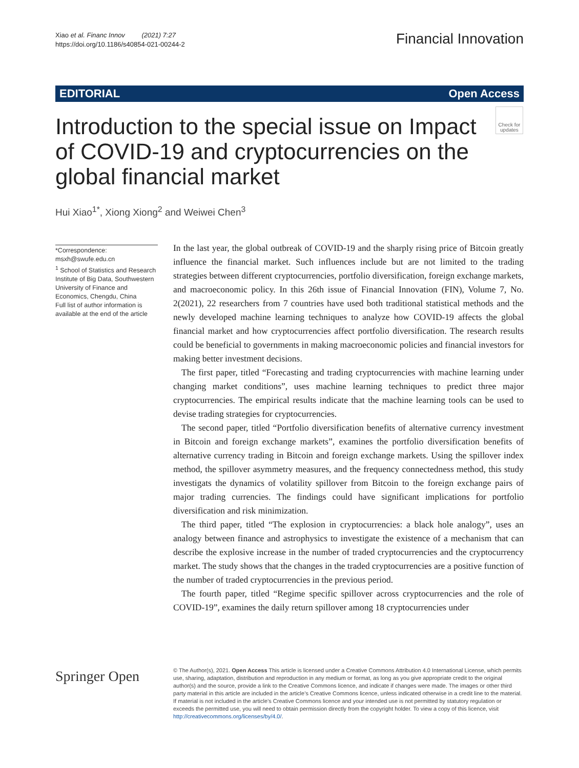Xiao et al. Financ Innov (2021) 7:27
https://doi.org/10.1186/s40854-021-00244-2
Financial Innovation
EDITORIAL Open Access
Introduction to the special issue on Impact of COVID-19 and cryptocurrencies on the global financial market
Check for updates
Hui Xiao<sup>1*</sup>, Xiong Xiong<sup>2</sup> and Weiwei Chen<sup>3</sup>
*Correspondence: msxh@swufe.edu.cn
<sup>1</sup> School of Statistics and Research Institute of Big Data, Southwestern University of Finance and Economics, Chengdu, China
Full list of author information is available at the end of the article
In the last year, the global outbreak of COVID-19 and the sharply rising price of Bitcoin greatly influence the financial market. Such influences include but are not limited to the trading strategies between different cryptocurrencies, portfolio diversification, foreign exchange markets, and macroeconomic policy. In this 26th issue of Financial Innovation (FIN), Volume 7, No. 2(2021), 22 researchers from 7 countries have used both traditional statistical methods and the newly developed machine learning techniques to analyze how COVID-19 affects the global financial market and how cryptocurrencies affect portfolio diversification. The research results could be beneficial to governments in making macroeconomic policies and financial investors for making better investment decisions.
The first paper, titled “Forecasting and trading cryptocurrencies with machine learning under changing market conditions”, uses machine learning techniques to predict three major cryptocurrencies. The empirical results indicate that the machine learning tools can be used to devise trading strategies for cryptocurrencies.
The second paper, titled “Portfolio diversification benefits of alternative currency investment in Bitcoin and foreign exchange markets”, examines the portfolio diversification benefits of alternative currency trading in Bitcoin and foreign exchange markets. Using the spillover index method, the spillover asymmetry measures, and the frequency connectedness method, this study investigats the dynamics of volatility spillover from Bitcoin to the foreign exchange pairs of major trading currencies. The findings could have significant implications for portfolio diversification and risk minimization.
The third paper, titled “The explosion in cryptocurrencies: a black hole analogy”, uses an analogy between finance and astrophysics to investigate the existence of a mechanism that can describe the explosive increase in the number of traded cryptocurrencies and the cryptocurrency market. The study shows that the changes in the traded cryptocurrencies are a positive function of the number of traded cryptocurrencies in the previous period.
The fourth paper, titled “Regime specific spillover across cryptocurrencies and the role of COVID-19”, examines the daily return spillover among 18 cryptocurrencies under
Springer Open
© The Author(s), 2021. Open Access This article is licensed under a Creative Commons Attribution 4.0 International License, which permits use, sharing, adaptation, distribution and reproduction in any medium or format, as long as you give appropriate credit to the original author(s) and the source, provide a link to the Creative Commons licence, and indicate if changes were made. The images or other third party material in this article are included in the article’s Creative Commons licence, unless indicated otherwise in a credit line to the material. If material is not included in the article’s Creative Commons licence and your intended use is not permitted by statutory regulation or exceeds the permitted use, you will need to obtain permission directly from the copyright holder. To view a copy of this licence, visit http://creativecommons.org/licenses/by/4.0/.